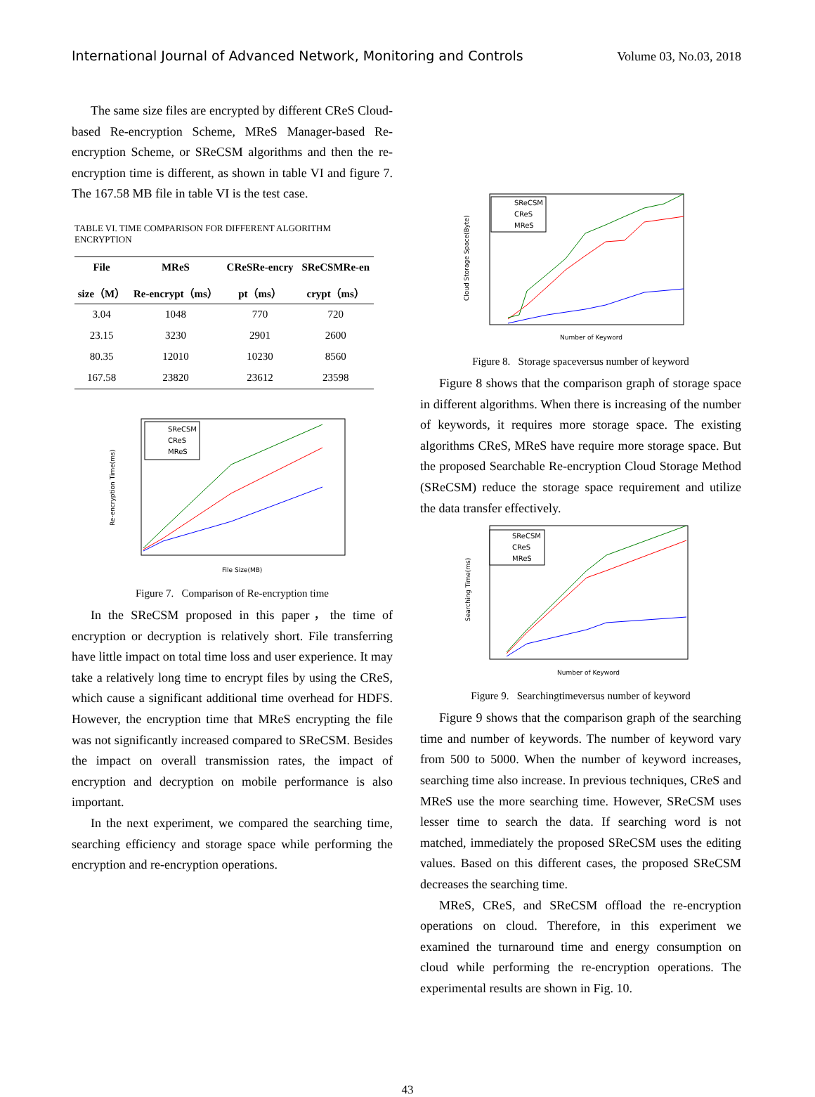International Journal of Advanced Network, Monitoring and Controls
Volume 03, No.03, 2018
The same size files are encrypted by different CReS Cloud-based Re-encryption Scheme, MReS Manager-based Re-encryption Scheme, or SReCSM algorithms and then the re-encryption time is different, as shown in table VI and figure 7. The 167.58 MB file in table VI is the test case.
TABLE VI. TIME COMPARISON FOR DIFFERENT ALGORITHM ENCRYPTION
| File | MReS | CReSRe-encry | SReCSMRe-en |
| --- | --- | --- | --- |
| size（M） | Re-encrypt（ms） | pt（ms） | crypt（ms） |
| 3.04 | 1048 | 770 | 720 |
| 23.15 | 3230 | 2901 | 2600 |
| 80.35 | 12010 | 10230 | 8560 |
| 167.58 | 23820 | 23612 | 23598 |
SReCSM
CReS
MReS
File Size(MB)
Re-encryption Time(ms)
Figure 7. Comparison of Re-encryption time
In the SReCSM proposed in this paper，the time of encryption or decryption is relatively short. File transferring have little impact on total time loss and user experience. It may take a relatively long time to encrypt files by using the CReS, which cause a significant additional time overhead for HDFS. However, the encryption time that MReS encrypting the file was not significantly increased compared to SReCSM. Besides the impact on overall transmission rates, the impact of encryption and decryption on mobile performance is also important.
In the next experiment, we compared the searching time, searching efficiency and storage space while performing the encryption and re-encryption operations.
SReCSM
CReS
MReS
Number of Keyword
Cloud Storage Space(Byte)
Figure 8. Storage spaceversus number of keyword
Figure 8 shows that the comparison graph of storage space in different algorithms. When there is increasing of the number of keywords, it requires more storage space. The existing algorithms CReS, MReS have require more storage space. But the proposed Searchable Re-encryption Cloud Storage Method (SReCSM) reduce the storage space requirement and utilize the data transfer effectively.
SReCSM
CReS
MReS
Number of Keyword
Searching Time(ms)
Figure 9. Searchingtimeversus number of keyword
Figure 9 shows that the comparison graph of the searching time and number of keywords. The number of keyword vary from 500 to 5000. When the number of keyword increases, searching time also increase. In previous techniques, CReS and MReS use the more searching time. However, SReCSM uses lesser time to search the data. If searching word is not matched, immediately the proposed SReCSM uses the editing values. Based on this different cases, the proposed SReCSM decreases the searching time.
MReS, CReS, and SReCSM offload the re-encryption operations on cloud. Therefore, in this experiment we examined the turnaround time and energy consumption on cloud while performing the re-encryption operations. The experimental results are shown in Fig. 10.
43